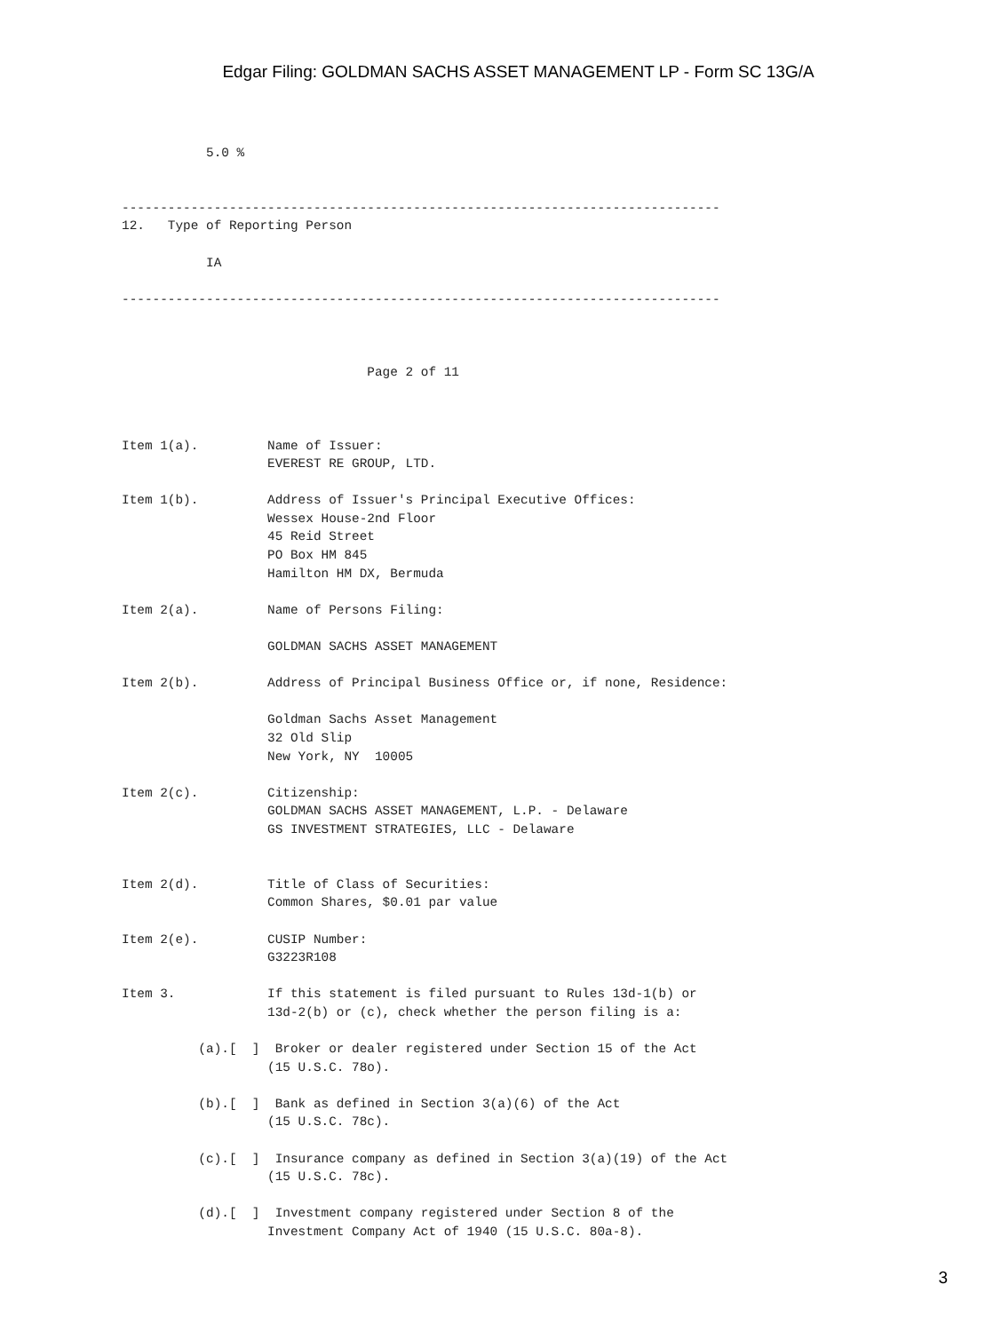Edgar Filing: GOLDMAN SACHS ASSET MANAGEMENT LP - Form SC 13G/A
           5.0 %


------------------------------------------------------------------------------
12.   Type of Reporting Person

           IA

------------------------------------------------------------------------------



                                Page 2 of 11



Item 1(a).         Name of Issuer:
                   EVEREST RE GROUP, LTD.

Item 1(b).         Address of Issuer's Principal Executive Offices:
                   Wessex House-2nd Floor
                   45 Reid Street
                   PO Box HM 845
                   Hamilton HM DX, Bermuda

Item 2(a).         Name of Persons Filing:

                   GOLDMAN SACHS ASSET MANAGEMENT

Item 2(b).         Address of Principal Business Office or, if none, Residence:

                   Goldman Sachs Asset Management
                   32 Old Slip
                   New York, NY  10005

Item 2(c).         Citizenship:
                   GOLDMAN SACHS ASSET MANAGEMENT, L.P. - Delaware
                   GS INVESTMENT STRATEGIES, LLC - Delaware


Item 2(d).         Title of Class of Securities:
                   Common Shares, $0.01 par value

Item 2(e).         CUSIP Number:
                   G3223R108

Item 3.            If this statement is filed pursuant to Rules 13d-1(b) or
                   13d-2(b) or (c), check whether the person filing is a:

          (a).[  ]  Broker or dealer registered under Section 15 of the Act
                   (15 U.S.C. 78o).

          (b).[  ]  Bank as defined in Section 3(a)(6) of the Act
                   (15 U.S.C. 78c).

          (c).[  ]  Insurance company as defined in Section 3(a)(19) of the Act
                   (15 U.S.C. 78c).

          (d).[  ]  Investment company registered under Section 8 of the
                   Investment Company Act of 1940 (15 U.S.C. 80a-8).
3